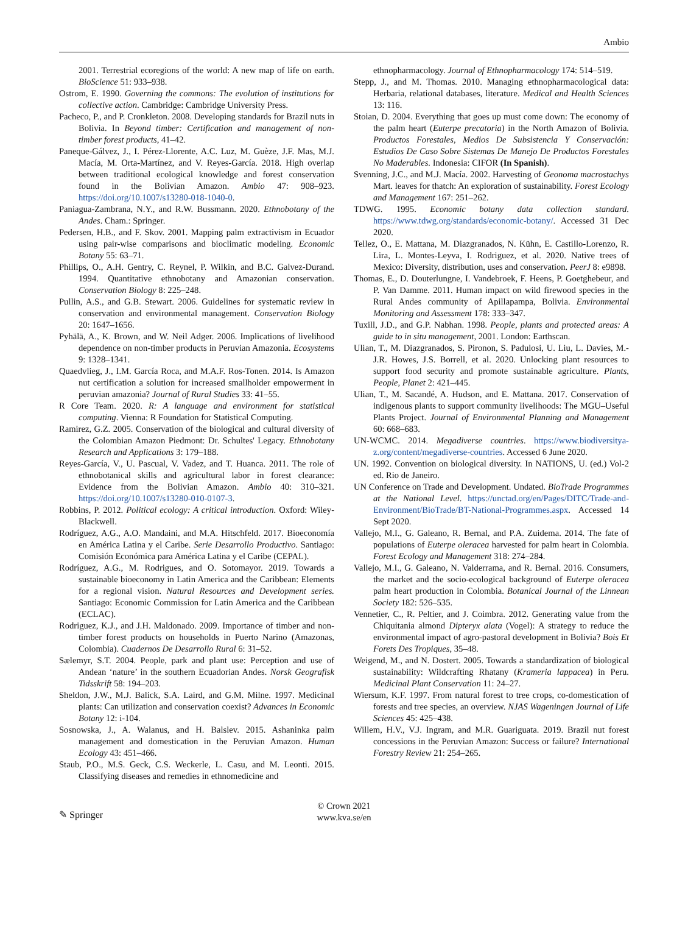Ambio
2001. Terrestrial ecoregions of the world: A new map of life on earth. BioScience 51: 933–938.
Ostrom, E. 1990. Governing the commons: The evolution of institutions for collective action. Cambridge: Cambridge University Press.
Pacheco, P., and P. Cronkleton. 2008. Developing standards for Brazil nuts in Bolivia. In Beyond timber: Certification and management of non-timber forest products, 41–42.
Paneque-Gálvez, J., I. Pérez-Llorente, A.C. Luz, M. Guèze, J.F. Mas, M.J. Macía, M. Orta-Martínez, and V. Reyes-García. 2018. High overlap between traditional ecological knowledge and forest conservation found in the Bolivian Amazon. Ambio 47: 908–923. https://doi.org/10.1007/s13280-018-1040-0.
Paniagua-Zambrana, N.Y., and R.W. Bussmann. 2020. Ethnobotany of the Andes. Cham.: Springer.
Pedersen, H.B., and F. Skov. 2001. Mapping palm extractivism in Ecuador using pair-wise comparisons and bioclimatic modeling. Economic Botany 55: 63–71.
Phillips, O., A.H. Gentry, C. Reynel, P. Wilkin, and B.C. Galvez-Durand. 1994. Quantitative ethnobotany and Amazonian conservation. Conservation Biology 8: 225–248.
Pullin, A.S., and G.B. Stewart. 2006. Guidelines for systematic review in conservation and environmental management. Conservation Biology 20: 1647–1656.
Pyhälä, A., K. Brown, and W. Neil Adger. 2006. Implications of livelihood dependence on non-timber products in Peruvian Amazonia. Ecosystems 9: 1328–1341.
Quaedvlieg, J., I.M. García Roca, and M.A.F. Ros-Tonen. 2014. Is Amazon nut certification a solution for increased smallholder empowerment in peruvian amazonia? Journal of Rural Studies 33: 41–55.
R Core Team. 2020. R: A language and environment for statistical computing. Vienna: R Foundation for Statistical Computing.
Ramirez, G.Z. 2005. Conservation of the biological and cultural diversity of the Colombian Amazon Piedmont: Dr. Schultes' Legacy. Ethnobotany Research and Applications 3: 179–188.
Reyes-García, V., U. Pascual, V. Vadez, and T. Huanca. 2011. The role of ethnobotanical skills and agricultural labor in forest clearance: Evidence from the Bolivian Amazon. Ambio 40: 310–321. https://doi.org/10.1007/s13280-010-0107-3.
Robbins, P. 2012. Political ecology: A critical introduction. Oxford: Wiley-Blackwell.
Rodríguez, A.G., A.O. Mandaini, and M.A. Hitschfeld. 2017. Bioeconomía en América Latina y el Caribe. Serie Desarrollo Productivo. Santiago: Comisión Económica para América Latina y el Caribe (CEPAL).
Rodríguez, A.G., M. Rodrigues, and O. Sotomayor. 2019. Towards a sustainable bioeconomy in Latin America and the Caribbean: Elements for a regional vision. Natural Resources and Development series. Santiago: Economic Commission for Latin America and the Caribbean (ECLAC).
Rodriguez, K.J., and J.H. Maldonado. 2009. Importance of timber and non-timber forest products on households in Puerto Narino (Amazonas, Colombia). Cuadernos De Desarrollo Rural 6: 31–52.
Sælemyr, S.T. 2004. People, park and plant use: Perception and use of Andean ‘nature’ in the southern Ecuadorian Andes. Norsk Geografisk Tidsskrift 58: 194–203.
Sheldon, J.W., M.J. Balick, S.A. Laird, and G.M. Milne. 1997. Medicinal plants: Can utilization and conservation coexist? Advances in Economic Botany 12: i-104.
Sosnowska, J., A. Walanus, and H. Balslev. 2015. Ashaninka palm management and domestication in the Peruvian Amazon. Human Ecology 43: 451–466.
Staub, P.O., M.S. Geck, C.S. Weckerle, L. Casu, and M. Leonti. 2015. Classifying diseases and remedies in ethnomedicine and
ethnopharmacology. Journal of Ethnopharmacology 174: 514–519.
Stepp, J., and M. Thomas. 2010. Managing ethnopharmacological data: Herbaria, relational databases, literature. Medical and Health Sciences 13: 116.
Stoian, D. 2004. Everything that goes up must come down: The economy of the palm heart (Euterpe precatoria) in the North Amazon of Bolivia. Productos Forestales, Medios De Subsistencia Y Conservación: Estudios De Caso Sobre Sistemas De Manejo De Productos Forestales No Maderables. Indonesia: CIFOR (In Spanish).
Svenning, J.C., and M.J. Macía. 2002. Harvesting of Geonoma macrostachys Mart. leaves for thatch: An exploration of sustainability. Forest Ecology and Management 167: 251–262.
TDWG. 1995. Economic botany data collection standard. https://www.tdwg.org/standards/economic-botany/. Accessed 31 Dec 2020.
Tellez, O., E. Mattana, M. Diazgranados, N. Kühn, E. Castillo-Lorenzo, R. Lira, L. Montes-Leyva, I. Rodriguez, et al. 2020. Native trees of Mexico: Diversity, distribution, uses and conservation. PeerJ 8: e9898.
Thomas, E., D. Douterlungne, I. Vandebroek, F. Heens, P. Goetghebeur, and P. Van Damme. 2011. Human impact on wild firewood species in the Rural Andes community of Apillapampa, Bolivia. Environmental Monitoring and Assessment 178: 333–347.
Tuxill, J.D., and G.P. Nabhan. 1998. People, plants and protected areas: A guide to in situ management, 2001. London: Earthscan.
Ulian, T., M. Diazgranados, S. Pironon, S. Padulosi, U. Liu, L. Davies, M.-J.R. Howes, J.S. Borrell, et al. 2020. Unlocking plant resources to support food security and promote sustainable agriculture. Plants, People, Planet 2: 421–445.
Ulian, T., M. Sacandé, A. Hudson, and E. Mattana. 2017. Conservation of indigenous plants to support community livelihoods: The MGU–Useful Plants Project. Journal of Environmental Planning and Management 60: 668–683.
UN-WCMC. 2014. Megadiverse countries. https://www.biodiversitya-z.org/content/megadiverse-countries. Accessed 6 June 2020.
UN. 1992. Convention on biological diversity. In NATIONS, U. (ed.) Vol-2 ed. Rio de Janeiro.
UN Conference on Trade and Development. Undated. BioTrade Programmes at the National Level. https://unctad.org/en/Pages/DITC/Trade-and-Environment/BioTrade/BT-National-Programmes.aspx. Accessed 14 Sept 2020.
Vallejo, M.I., G. Galeano, R. Bernal, and P.A. Zuidema. 2014. The fate of populations of Euterpe oleracea harvested for palm heart in Colombia. Forest Ecology and Management 318: 274–284.
Vallejo, M.I., G. Galeano, N. Valderrama, and R. Bernal. 2016. Consumers, the market and the socio-ecological background of Euterpe oleracea palm heart production in Colombia. Botanical Journal of the Linnean Society 182: 526–535.
Vennetier, C., R. Peltier, and J. Coimbra. 2012. Generating value from the Chiquitania almond Dipteryx alata (Vogel): A strategy to reduce the environmental impact of agro-pastoral development in Bolivia? Bois Et Forets Des Tropiques, 35–48.
Weigend, M., and N. Dostert. 2005. Towards a standardization of biological sustainability: Wildcrafting Rhatany (Krameria lappacea) in Peru. Medicinal Plant Conservation 11: 24–27.
Wiersum, K.F. 1997. From natural forest to tree crops, co-domestication of forests and tree species, an overview. NJAS Wageningen Journal of Life Sciences 45: 425–438.
Willem, H.V., V.J. Ingram, and M.R. Guariguata. 2019. Brazil nut forest concessions in the Peruvian Amazon: Success or failure? International Forestry Review 21: 254–265.
✎ Springer
© Crown 2021
www.kva.se/en